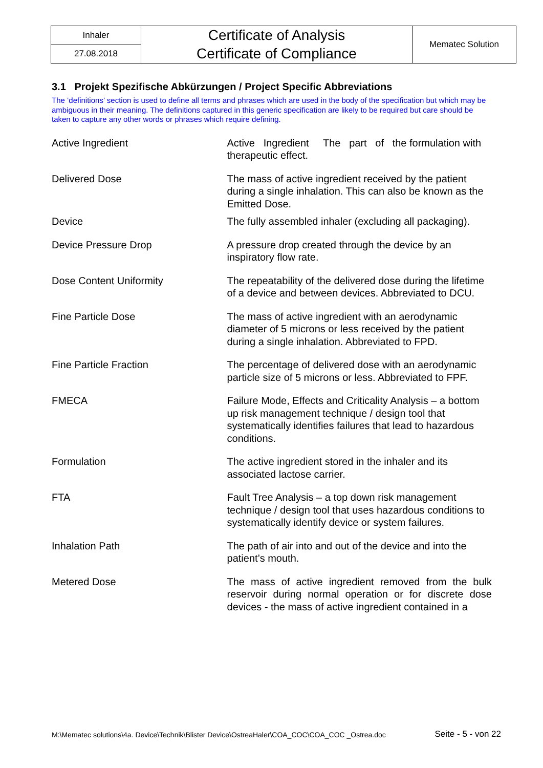| Inhaler | Certificate of Analysis Certificate of Compliance | Mematec Solution |
| 27.08.2018 | | |
3.1 Projekt Spezifische Abkürzungen / Project Specific Abbreviations
The ‘definitions’ section is used to define all terms and phrases which are used in the body of the specification but which may be ambiguous in their meaning. The definitions captured in this generic specification are likely to be required but care should be taken to capture any other words or phrases which require defining.
| Active Ingredient | Active Ingredient The part of the formulation with therapeutic effect. |
| Delivered Dose | The mass of active ingredient received by the patient during a single inhalation. This can also be known as the Emitted Dose. |
| Device | The fully assembled inhaler (excluding all packaging). |
| Device Pressure Drop | A pressure drop created through the device by an inspiratory flow rate. |
| Dose Content Uniformity | The repeatability of the delivered dose during the lifetime of a device and between devices. Abbreviated to DCU. |
| Fine Particle Dose | The mass of active ingredient with an aerodynamic diameter of 5 microns or less received by the patient during a single inhalation. Abbreviated to FPD. |
| Fine Particle Fraction | The percentage of delivered dose with an aerodynamic particle size of 5 microns or less. Abbreviated to FPF. |
| FMECA | Failure Mode, Effects and Criticality Analysis – a bottom up risk management technique / design tool that systematically identifies failures that lead to hazardous conditions. |
| Formulation | The active ingredient stored in the inhaler and its associated lactose carrier. |
| FTA | Fault Tree Analysis – a top down risk management technique / design tool that uses hazardous conditions to systematically identify device or system failures. |
| Inhalation Path | The path of air into and out of the device and into the patient’s mouth. |
| Metered Dose | The mass of active ingredient removed from the bulk reservoir during normal operation or for discrete dose devices - the mass of active ingredient contained in a |
M:\Mematec solutions\4a. Device\Technik\Blister Device\OstreaHaler\COA_COC\COA_COC _Ostrea.doc Seite - 5 - von 22